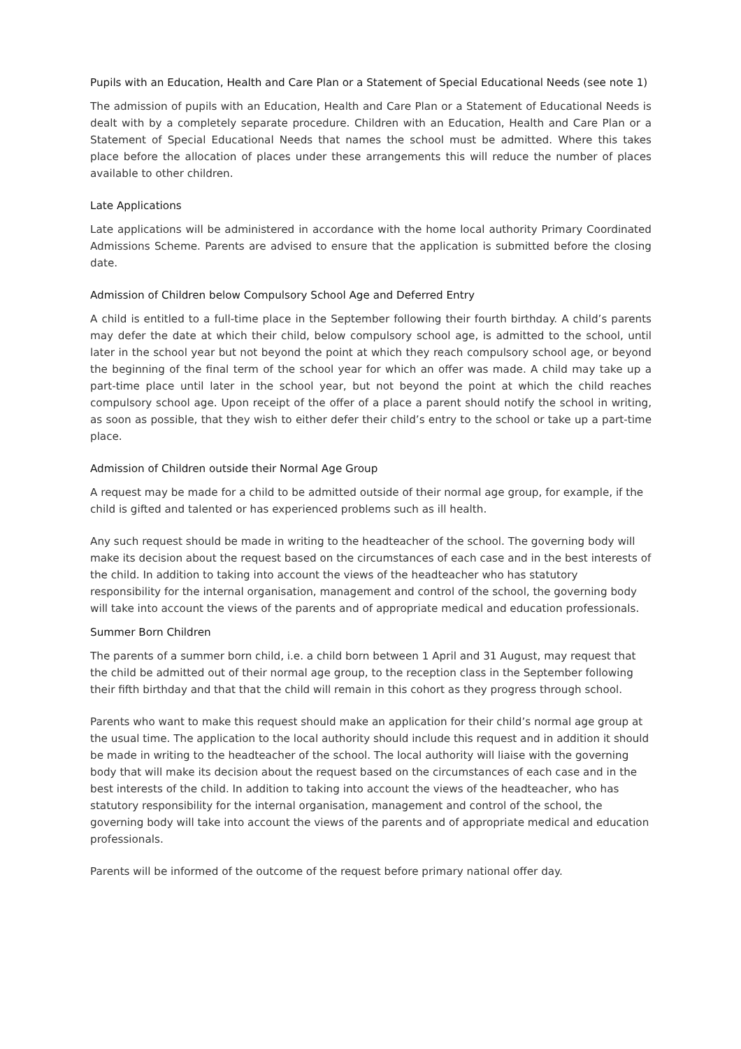Pupils with an Education, Health and Care Plan or a Statement of Special Educational Needs (see note 1)
The admission of pupils with an Education, Health and Care Plan or a Statement of Educational Needs is dealt with by a completely separate procedure. Children with an Education, Health and Care Plan or a Statement of Special Educational Needs that names the school must be admitted. Where this takes place before the allocation of places under these arrangements this will reduce the number of places available to other children.
Late Applications
Late applications will be administered in accordance with the home local authority Primary Coordinated Admissions Scheme. Parents are advised to ensure that the application is submitted before the closing date.
Admission of Children below Compulsory School Age and Deferred Entry
A child is entitled to a full-time place in the September following their fourth birthday. A child’s parents may defer the date at which their child, below compulsory school age, is admitted to the school, until later in the school year but not beyond the point at which they reach compulsory school age, or beyond the beginning of the final term of the school year for which an offer was made. A child may take up a part-time place until later in the school year, but not beyond the point at which the child reaches compulsory school age. Upon receipt of the offer of a place a parent should notify the school in writing, as soon as possible, that they wish to either defer their child’s entry to the school or take up a part-time place.
Admission of Children outside their Normal Age Group
A request may be made for a child to be admitted outside of their normal age group, for example, if the child is gifted and talented or has experienced problems such as ill health.
Any such request should be made in writing to the headteacher of the school. The governing body will make its decision about the request based on the circumstances of each case and in the best interests of the child. In addition to taking into account the views of the headteacher who has statutory responsibility for the internal organisation, management and control of the school, the governing body will take into account the views of the parents and of appropriate medical and education professionals.
Summer Born Children
The parents of a summer born child, i.e. a child born between 1 April and 31 August, may request that the child be admitted out of their normal age group, to the reception class in the September following their fifth birthday and that that the child will remain in this cohort as they progress through school.
Parents who want to make this request should make an application for their child’s normal age group at the usual time. The application to the local authority should include this request and in addition it should be made in writing to the headteacher of the school. The local authority will liaise with the governing body that will make its decision about the request based on the circumstances of each case and in the best interests of the child. In addition to taking into account the views of the headteacher, who has statutory responsibility for the internal organisation, management and control of the school, the governing body will take into account the views of the parents and of appropriate medical and education professionals.
Parents will be informed of the outcome of the request before primary national offer day.